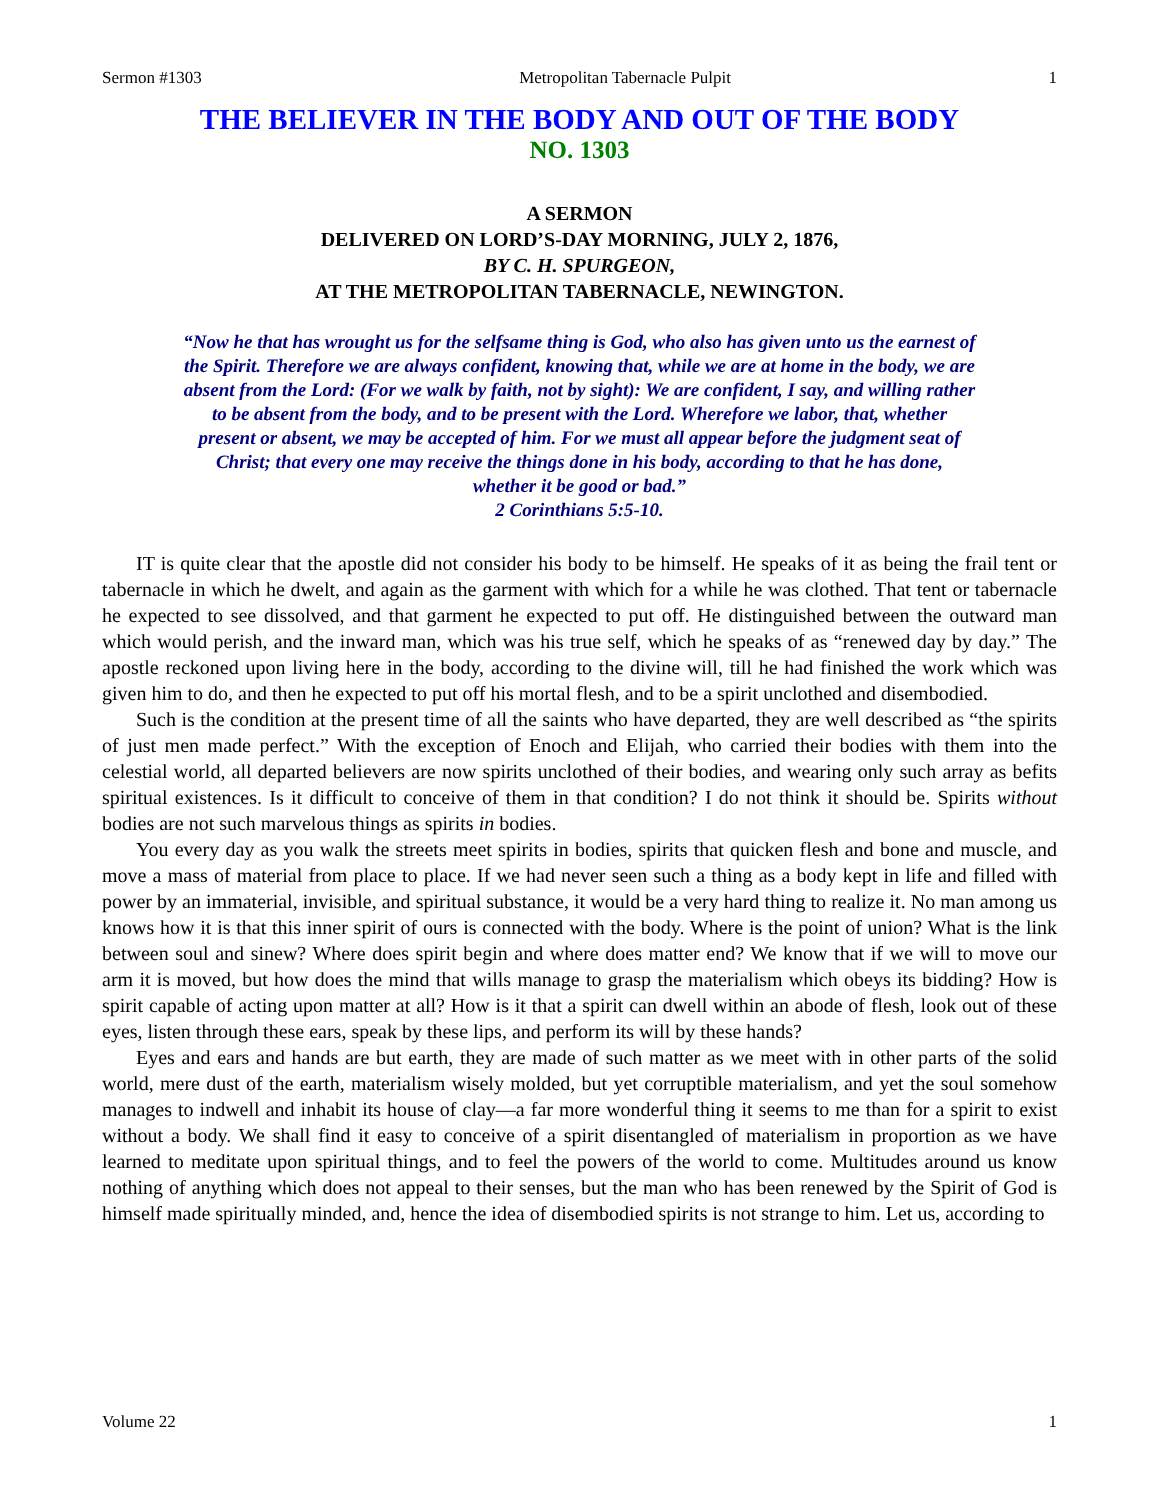Sermon #1303 Metropolitan Tabernacle Pulpit 1
THE BELIEVER IN THE BODY AND OUT OF THE BODY
NO. 1303
A SERMON
DELIVERED ON LORD’S-DAY MORNING, JULY 2, 1876,
BY C. H. SPURGEON,
AT THE METROPOLITAN TABERNACLE, NEWINGTON.
“Now he that has wrought us for the selfsame thing is God, who also has given unto us the earnest of the Spirit. Therefore we are always confident, knowing that, while we are at home in the body, we are absent from the Lord: (For we walk by faith, not by sight): We are confident, I say, and willing rather to be absent from the body, and to be present with the Lord. Wherefore we labor, that, whether present or absent, we may be accepted of him. For we must all appear before the judgment seat of Christ; that every one may receive the things done in his body, according to that he has done, whether it be good or bad.”
2 Corinthians 5:5-10.
IT is quite clear that the apostle did not consider his body to be himself. He speaks of it as being the frail tent or tabernacle in which he dwelt, and again as the garment with which for a while he was clothed. That tent or tabernacle he expected to see dissolved, and that garment he expected to put off. He distinguished between the outward man which would perish, and the inward man, which was his true self, which he speaks of as “renewed day by day.” The apostle reckoned upon living here in the body, according to the divine will, till he had finished the work which was given him to do, and then he expected to put off his mortal flesh, and to be a spirit unclothed and disembodied.
Such is the condition at the present time of all the saints who have departed, they are well described as “the spirits of just men made perfect.” With the exception of Enoch and Elijah, who carried their bodies with them into the celestial world, all departed believers are now spirits unclothed of their bodies, and wearing only such array as befits spiritual existences. Is it difficult to conceive of them in that condition? I do not think it should be. Spirits without bodies are not such marvelous things as spirits in bodies.
You every day as you walk the streets meet spirits in bodies, spirits that quicken flesh and bone and muscle, and move a mass of material from place to place. If we had never seen such a thing as a body kept in life and filled with power by an immaterial, invisible, and spiritual substance, it would be a very hard thing to realize it. No man among us knows how it is that this inner spirit of ours is connected with the body. Where is the point of union? What is the link between soul and sinew? Where does spirit begin and where does matter end? We know that if we will to move our arm it is moved, but how does the mind that wills manage to grasp the materialism which obeys its bidding? How is spirit capable of acting upon matter at all? How is it that a spirit can dwell within an abode of flesh, look out of these eyes, listen through these ears, speak by these lips, and perform its will by these hands?
Eyes and ears and hands are but earth, they are made of such matter as we meet with in other parts of the solid world, mere dust of the earth, materialism wisely molded, but yet corruptible materialism, and yet the soul somehow manages to indwell and inhabit its house of clay—a far more wonderful thing it seems to me than for a spirit to exist without a body. We shall find it easy to conceive of a spirit disentangled of materialism in proportion as we have learned to meditate upon spiritual things, and to feel the powers of the world to come. Multitudes around us know nothing of anything which does not appeal to their senses, but the man who has been renewed by the Spirit of God is himself made spiritually minded, and, hence the idea of disembodied spirits is not strange to him. Let us, according to
Volume 22 1